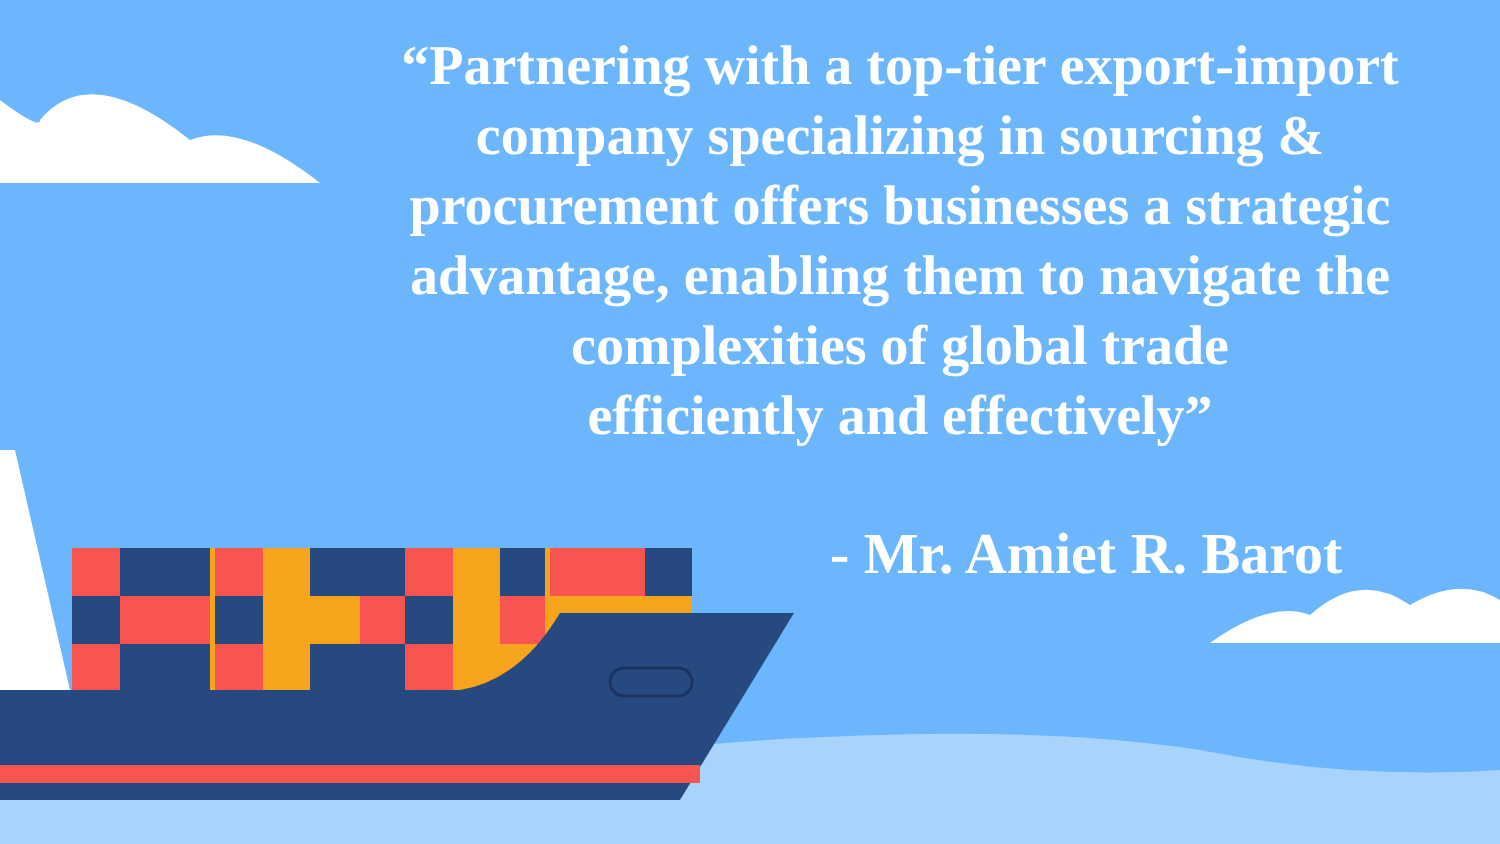“Partnering with a top-tier export-import company specializing in sourcing & procurement offers businesses a strategic advantage, enabling them to navigate the complexities of global trade
efficiently and effectively”
- Mr. Amiet R. Barot